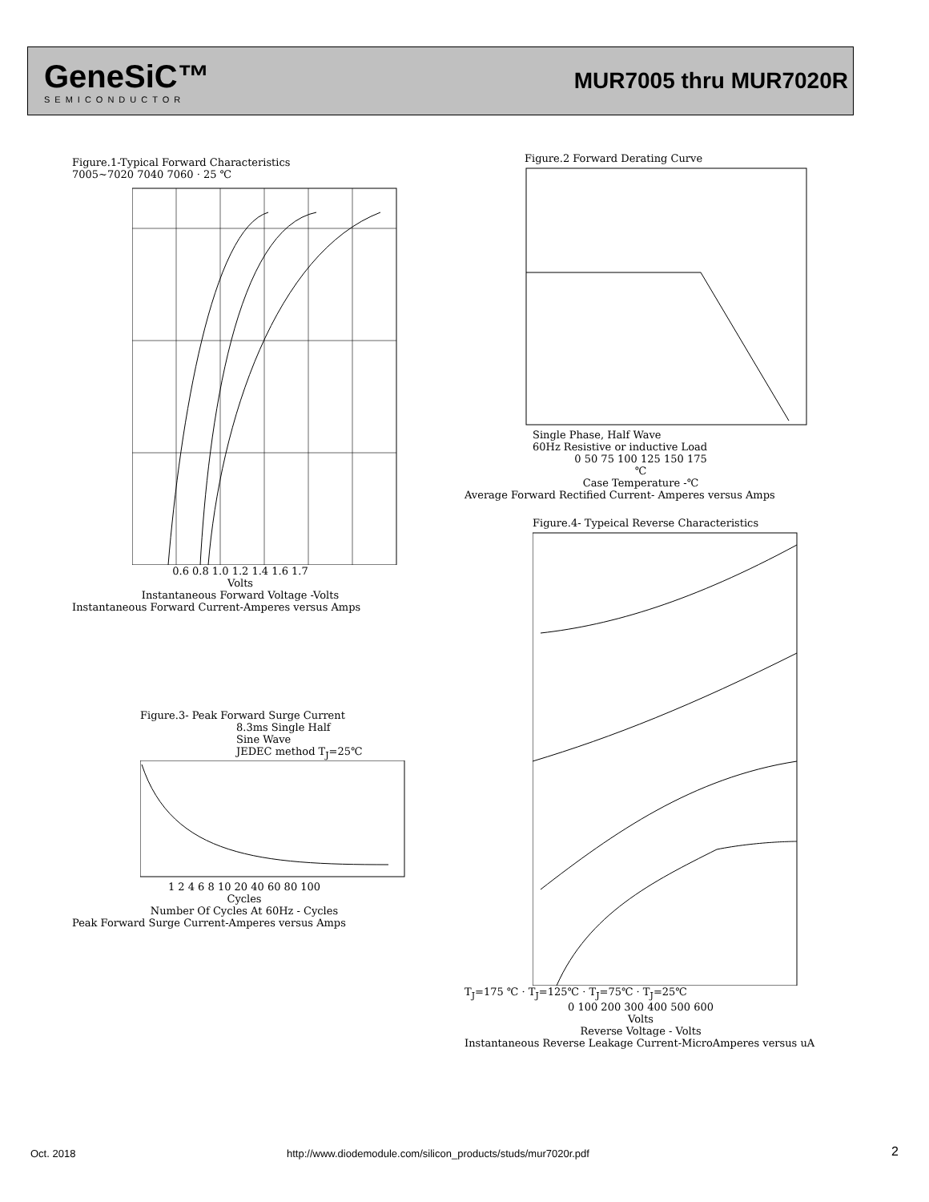GeneSiC™
SEMICONDUCTOR
MUR7005 thru MUR7020R
Figure.1-Typical Forward Characteristics
7005~7020 7040 7060 · 25 ℃
0.6 0.8 1.0 1.2 1.4 1.6 1.7
Volts
Instantaneous Forward Voltage -Volts
Instantaneous Forward Current-Amperes versus Amps
Figure.2 Forward Derating Curve
Single Phase, Half Wave
60Hz Resistive or inductive Load
0 50 75 100 125 150 175
℃
Case Temperature -℃
Average Forward Rectified Current- Amperes versus Amps
Figure.3- Peak Forward Surge Current
8.3ms Single Half
Sine Wave
JEDEC method T<sub>J</sub>=25℃
1 2 4 6 8 10 20 40 60 80 100
Cycles
Number Of Cycles At 60Hz - Cycles
Peak Forward Surge Current-Amperes versus Amps
Figure.4- Typeical Reverse Characteristics
T<sub>J</sub>=175 ℃ · T<sub>J</sub>=125℃ · T<sub>J</sub>=75℃ · T<sub>J</sub>=25℃
0 100 200 300 400 500 600
Volts
Reverse Voltage - Volts
Instantaneous Reverse Leakage Current-MicroAmperes versus uA
Oct. 2018
http://www.diodemodule.com/silicon_products/studs/mur7020r.pdf
2